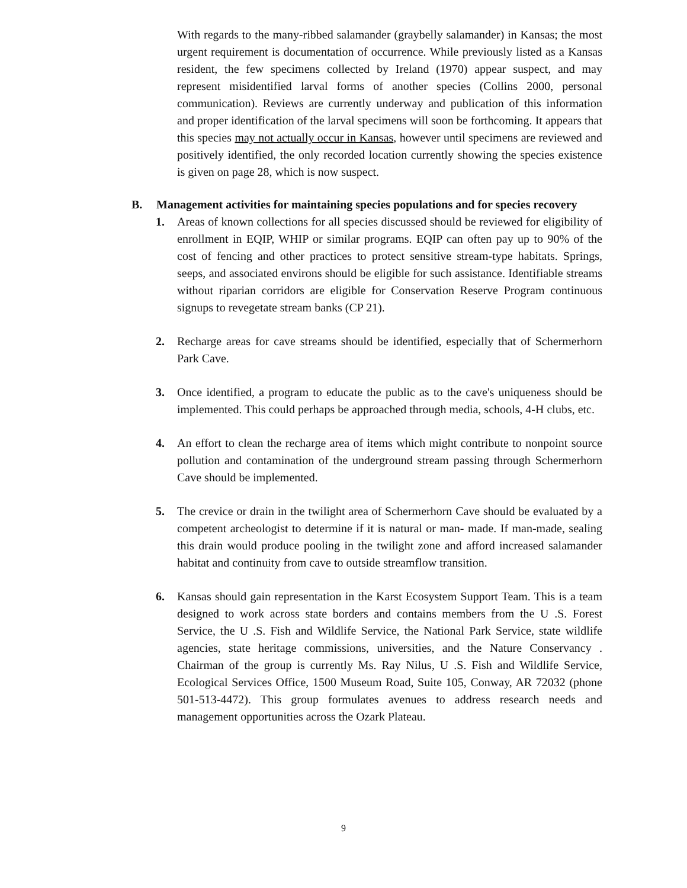With regards to the many-ribbed salamander (graybelly salamander) in Kansas; the most urgent requirement is documentation of occurrence. While previously listed as a Kansas resident, the few specimens collected by Ireland (1970) appear suspect, and may represent misidentified larval forms of another species (Collins 2000, personal communication). Reviews are currently underway and publication of this information and proper identification of the larval specimens will soon be forthcoming. It appears that this species may not actually occur in Kansas, however until specimens are reviewed and positively identified, the only recorded location currently showing the species existence is given on page 28, which is now suspect.
B. Management activities for maintaining species populations and for species recovery
1. Areas of known collections for all species discussed should be reviewed for eligibility of enrollment in EQIP, WHIP or similar programs. EQIP can often pay up to 90% of the cost of fencing and other practices to protect sensitive stream-type habitats. Springs, seeps, and associated environs should be eligible for such assistance. Identifiable streams without riparian corridors are eligible for Conservation Reserve Program continuous signups to revegetate stream banks (CP 21).
2. Recharge areas for cave streams should be identified, especially that of Schermerhorn Park Cave.
3. Once identified, a program to educate the public as to the cave's uniqueness should be implemented. This could perhaps be approached through media, schools, 4-H clubs, etc.
4. An effort to clean the recharge area of items which might contribute to nonpoint source pollution and contamination of the underground stream passing through Schermerhorn Cave should be implemented.
5. The crevice or drain in the twilight area of Schermerhorn Cave should be evaluated by a competent archeologist to determine if it is natural or man- made. If man-made, sealing this drain would produce pooling in the twilight zone and afford increased salamander habitat and continuity from cave to outside streamflow transition.
6. Kansas should gain representation in the Karst Ecosystem Support Team. This is a team designed to work across state borders and contains members from the U .S. Forest Service, the U .S. Fish and Wildlife Service, the National Park Service, state wildlife agencies, state heritage commissions, universities, and the Nature Conservancy . Chairman of the group is currently Ms. Ray Nilus, U .S. Fish and Wildlife Service, Ecological Services Office, 1500 Museum Road, Suite 105, Conway, AR 72032 (phone 501-513-4472). This group formulates avenues to address research needs and management opportunities across the Ozark Plateau.
9